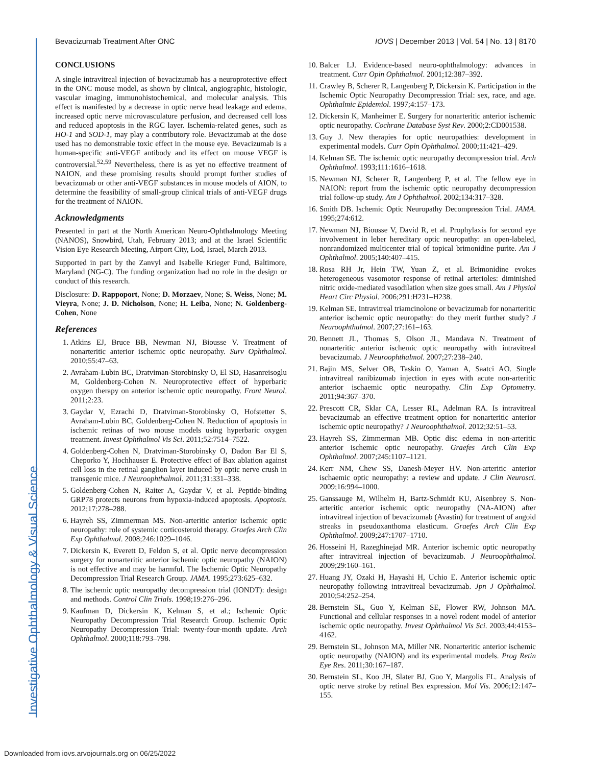Investigative Ophthalmology & Visual Science
Bevacizumab Treatment After ONC IOVS | December 2013 | Vol. 54 | No. 13 | 8170
CONCLUSIONS
A single intravitreal injection of bevacizumab has a neuroprotective effect in the ONC mouse model, as shown by clinical, angiographic, histologic, vascular imaging, immunohistochemical, and molecular analysis. This effect is manifested by a decrease in optic nerve head leakage and edema, increased optic nerve microvasculature perfusion, and decreased cell loss and reduced apoptosis in the RGC layer. Ischemia-related genes, such as HO-1 and SOD-1, may play a contributory role. Bevacizumab at the dose used has no demonstrable toxic effect in the mouse eye. Bevacizumab is a human-specific anti-VEGF antibody and its effect on mouse VEGF is controversial.<sup>52,59</sup> Nevertheless, there is as yet no effective treatment of NAION, and these promising results should prompt further studies of bevacizumab or other anti-VEGF substances in mouse models of AION, to determine the feasibility of small-group clinical trials of anti-VEGF drugs for the treatment of NAION.
Acknowledgments
Presented in part at the North American Neuro-Ophthalmology Meeting (NANOS), Snowbird, Utah, February 2013; and at the Israel Scientific Vision Eye Research Meeting, Airport City, Lod, Israel, March 2013.
Supported in part by the Zanvyl and Isabelle Krieger Fund, Baltimore, Maryland (NG-C). The funding organization had no role in the design or conduct of this research.
Disclosure: D. Rappoport, None; D. Morzaev, None; S. Weiss, None; M. Vieyra, None; J. D. Nicholson, None; H. Leiba, None; N. Goldenberg-Cohen, None
References
1. Atkins EJ, Bruce BB, Newman NJ, Biousse V. Treatment of nonarteritic anterior ischemic optic neuropathy. Surv Ophthalmol. 2010;55:47–63.
2. Avraham-Lubin BC, Dratviman-Storobinsky O, El SD, Hasanreisoglu M, Goldenberg-Cohen N. Neuroprotective effect of hyperbaric oxygen therapy on anterior ischemic optic neuropathy. Front Neurol. 2011;2:23.
3. Gaydar V, Ezrachi D, Dratviman-Storobinsky O, Hofstetter S, Avraham-Lubin BC, Goldenberg-Cohen N. Reduction of apoptosis in ischemic retinas of two mouse models using hyperbaric oxygen treatment. Invest Ophthalmol Vis Sci. 2011;52:7514–7522.
4. Goldenberg-Cohen N, Dratviman-Storobinsky O, Dadon Bar El S, Cheporko Y, Hochhauser E. Protective effect of Bax ablation against cell loss in the retinal ganglion layer induced by optic nerve crush in transgenic mice. J Neuroophthalmol. 2011;31:331–338.
5. Goldenberg-Cohen N, Raiter A, Gaydar V, et al. Peptide-binding GRP78 protects neurons from hypoxia-induced apoptosis. Apoptosis. 2012;17:278–288.
6. Hayreh SS, Zimmerman MS. Non-arteritic anterior ischemic optic neuropathy: role of systemic corticosteroid therapy. Graefes Arch Clin Exp Ophthalmol. 2008;246:1029–1046.
7. Dickersin K, Everett D, Feldon S, et al. Optic nerve decompression surgery for nonarteritic anterior ischemic optic neuropathy (NAION) is not effective and may be harmful. The Ischemic Optic Neuropathy Decompression Trial Research Group. JAMA. 1995;273:625–632.
8. The ischemic optic neuropathy decompression trial (IONDT): design and methods. Control Clin Trials. 1998;19:276–296.
9. Kaufman D, Dickersin K, Kelman S, et al.; Ischemic Optic Neuropathy Decompression Trial Research Group. Ischemic Optic Neuropathy Decompression Trial: twenty-four-month update. Arch Ophthalmol. 2000;118:793–798.
10. Balcer LJ. Evidence-based neuro-ophthalmology: advances in treatment. Curr Opin Ophthalmol. 2001;12:387–392.
11. Crawley B, Scherer R, Langenberg P, Dickersin K. Participation in the Ischemic Optic Neuropathy Decompression Trial: sex, race, and age. Ophthalmic Epidemiol. 1997;4:157–173.
12. Dickersin K, Manheimer E. Surgery for nonarteritic anterior ischemic optic neuropathy. Cochrane Database Syst Rev. 2000;2:CD001538.
13. Guy J. New therapies for optic neuropathies: development in experimental models. Curr Opin Ophthalmol. 2000;11:421–429.
14. Kelman SE. The ischemic optic neuropathy decompression trial. Arch Ophthalmol. 1993;111:1616–1618.
15. Newman NJ, Scherer R, Langenberg P, et al. The fellow eye in NAION: report from the ischemic optic neuropathy decompression trial follow-up study. Am J Ophthalmol. 2002;134:317–328.
16. Smith DB. Ischemic Optic Neuropathy Decompression Trial. JAMA. 1995;274:612.
17. Newman NJ, Biousse V, David R, et al. Prophylaxis for second eye involvement in leber hereditary optic neuropathy: an open-labeled, nonrandomized multicenter trial of topical brimonidine purite. Am J Ophthalmol. 2005;140:407–415.
18. Rosa RH Jr, Hein TW, Yuan Z, et al. Brimonidine evokes heterogeneous vasomotor response of retinal arterioles: diminished nitric oxide-mediated vasodilation when size goes small. Am J Physiol Heart Circ Physiol. 2006;291:H231–H238.
19. Kelman SE. Intravitreal triamcinolone or bevacizumab for nonarteritic anterior ischemic optic neuropathy: do they merit further study? J Neuroophthalmol. 2007;27:161–163.
20. Bennett JL, Thomas S, Olson JL, Mandava N. Treatment of nonarteritic anterior ischemic optic neuropathy with intravitreal bevacizumab. J Neuroophthalmol. 2007;27:238–240.
21. Bajin MS, Selver OB, Taskin O, Yaman A, Saatci AO. Single intravitreal ranibizumab injection in eyes with acute non-arteritic anterior ischaemic optic neuropathy. Clin Exp Optometry. 2011;94:367–370.
22. Prescott CR, Sklar CA, Lesser RL, Adelman RA. Is intravitreal bevacizumab an effective treatment option for nonarteritic anterior ischemic optic neuropathy? J Neuroophthalmol. 2012;32:51–53.
23. Hayreh SS, Zimmerman MB. Optic disc edema in non-arteritic anterior ischemic optic neuropathy. Graefes Arch Clin Exp Ophthalmol. 2007;245:1107–1121.
24. Kerr NM, Chew SS, Danesh-Meyer HV. Non-arteritic anterior ischaemic optic neuropathy: a review and update. J Clin Neurosci. 2009;16:994–1000.
25. Ganssauge M, Wilhelm H, Bartz-Schmidt KU, Aisenbrey S. Non-arteritic anterior ischemic optic neuropathy (NA-AION) after intravitreal injection of bevacizumab (Avastin) for treatment of angoid streaks in pseudoxanthoma elasticum. Graefes Arch Clin Exp Ophthalmol. 2009;247:1707–1710.
26. Hosseini H, Razeghinejad MR. Anterior ischemic optic neuropathy after intravitreal injection of bevacizumab. J Neuroophthalmol. 2009;29:160–161.
27. Huang JY, Ozaki H, Hayashi H, Uchio E. Anterior ischemic optic neuropathy following intravitreal bevacizumab. Jpn J Ophthalmol. 2010;54:252–254.
28. Bernstein SL, Guo Y, Kelman SE, Flower RW, Johnson MA. Functional and cellular responses in a novel rodent model of anterior ischemic optic neuropathy. Invest Ophthalmol Vis Sci. 2003;44:4153–4162.
29. Bernstein SL, Johnson MA, Miller NR. Nonarteritic anterior ischemic optic neuropathy (NAION) and its experimental models. Prog Retin Eye Res. 2011;30:167–187.
30. Bernstein SL, Koo JH, Slater BJ, Guo Y, Margolis FL. Analysis of optic nerve stroke by retinal Bex expression. Mol Vis. 2006;12:147–155.
Downloaded from iovs.arvojournals.org on 06/25/2022